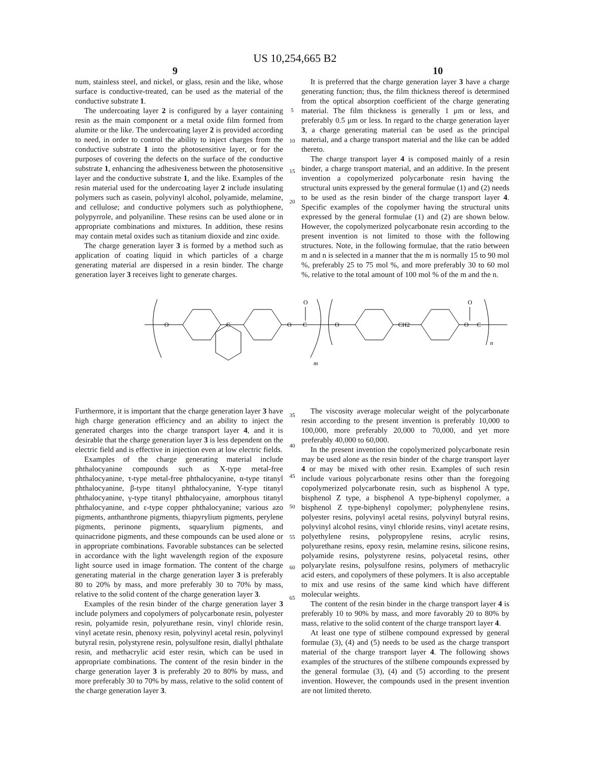US 10,254,665 B2
9 10
num, stainless steel, and nickel, or glass, resin and the like, whose surface is conductive-treated, can be used as the material of the conductive substrate 1.
The undercoating layer 2 is configured by a layer containing resin as the main component or a metal oxide film formed from alumite or the like. The undercoating layer 2 is provided according to need, in order to control the ability to inject charges from the conductive substrate 1 into the photosensitive layer, or for the purposes of covering the defects on the surface of the conductive substrate 1, enhancing the adhesiveness between the photosensitive layer and the conductive substrate 1, and the like. Examples of the resin material used for the undercoating layer 2 include insulating polymers such as casein, polyvinyl alcohol, polyamide, melamine, and cellulose; and conductive polymers such as polythiophene, polypyrrole, and polyaniline. These resins can be used alone or in appropriate combinations and mixtures. In addition, these resins may contain metal oxides such as titanium dioxide and zinc oxide.
The charge generation layer 3 is formed by a method such as application of coating liquid in which particles of a charge generating material are dispersed in a resin binder. The charge generation layer 3 receives light to generate charges.
5
10
15
20
It is preferred that the charge generation layer 3 have a charge generating function; thus, the film thickness thereof is determined from the optical absorption coefficient of the charge generating material. The film thickness is generally 1 μm or less, and preferably 0.5 μm or less. In regard to the charge generation layer 3, a charge generating material can be used as the principal material, and a charge transport material and the like can be added thereto.
The charge transport layer 4 is composed mainly of a resin binder, a charge transport material, and an additive. In the present invention a copolymerized polycarbonate resin having the structural units expressed by the general formulae (1) and (2) needs to be used as the resin binder of the charge transport layer 4. Specific examples of the copolymer having the structural units expressed by the general formulae (1) and (2) are shown below. However, the copolymerized polycarbonate resin according to the present invention is not limited to those with the following structures. Note, in the following formulae, that the ratio between m and n is selected in a manner that the m is normally 15 to 90 mol %, preferably 25 to 75 mol %, and more preferably 30 to 60 mol %, relative to the total amount of 100 mol % of the m and the n.
O
C
O
C
O
O
CH2
O
C
O
m
n
Furthermore, it is important that the charge generation layer 3 have high charge generation efficiency and an ability to inject the generated charges into the charge transport layer 4, and it is desirable that the charge generation layer 3 is less dependent on the electric field and is effective in injection even at low electric fields.
Examples of the charge generating material include phthalocyanine compounds such as X-type metal-free phthalocyanine, τ-type metal-free phthalocyanine, α-type titanyl phthalocyanine, β-type titanyl phthalocyanine, Y-type titanyl phthalocyanine, γ-type titanyl phthalocyaine, amorphous titanyl phthalocyanine, and ε-type copper phthalocyanine; various azo pigments, anthanthrone pigments, thiapyrylium pigments, perylene pigments, perinone pigments, squarylium pigments, and quinacridone pigments, and these compounds can be used alone or in appropriate combinations. Favorable substances can be selected in accordance with the light wavelength region of the exposure light source used in image formation. The content of the charge generating material in the charge generation layer 3 is preferably 80 to 20% by mass, and more preferably 30 to 70% by mass, relative to the solid content of the charge generation layer 3.
Examples of the resin binder of the charge generation layer 3 include polymers and copolymers of polycarbonate resin, polyester resin, polyamide resin, polyurethane resin, vinyl chloride resin, vinyl acetate resin, phenoxy resin, polyvinyl acetal resin, polyvinyl butyral resin, polystyrene resin, polysulfone resin, diallyl phthalate resin, and methacrylic acid ester resin, which can be used in appropriate combinations. The content of the resin binder in the charge generation layer 3 is preferably 20 to 80% by mass, and more preferably 30 to 70% by mass, relative to the solid content of the charge generation layer 3.
35
40
45
50
55
60
65
The viscosity average molecular weight of the polycarbonate resin according to the present invention is preferably 10,000 to 100,000, more preferably 20,000 to 70,000, and yet more preferably 40,000 to 60,000.
In the present invention the copolymerized polycarbonate resin may be used alone as the resin binder of the charge transport layer 4 or may be mixed with other resin. Examples of such resin include various polycarbonate resins other than the foregoing copolymerized polycarbonate resin, such as bisphenol A type, bisphenol Z type, a bisphenol A type-biphenyl copolymer, a bisphenol Z type-biphenyl copolymer; polyphenylene resins, polyester resins, polyvinyl acetal resins, polyvinyl butyral resins, polyvinyl alcohol resins, vinyl chloride resins, vinyl acetate resins, polyethylene resins, polypropylene resins, acrylic resins, polyurethane resins, epoxy resin, melamine resins, silicone resins, polyamide resins, polystyrene resins, polyacetal resins, other polyarylate resins, polysulfone resins, polymers of methacrylic acid esters, and copolymers of these polymers. It is also acceptable to mix and use resins of the same kind which have different molecular weights.
The content of the resin binder in the charge transport layer 4 is preferably 10 to 90% by mass, and more favorably 20 to 80% by mass, relative to the solid content of the charge transport layer 4.
At least one type of stilbene compound expressed by general formulae (3), (4) and (5) needs to be used as the charge transport material of the charge transport layer 4. The following shows examples of the structures of the stilbene compounds expressed by the general formulae (3), (4) and (5) according to the present invention. However, the compounds used in the present invention are not limited thereto.